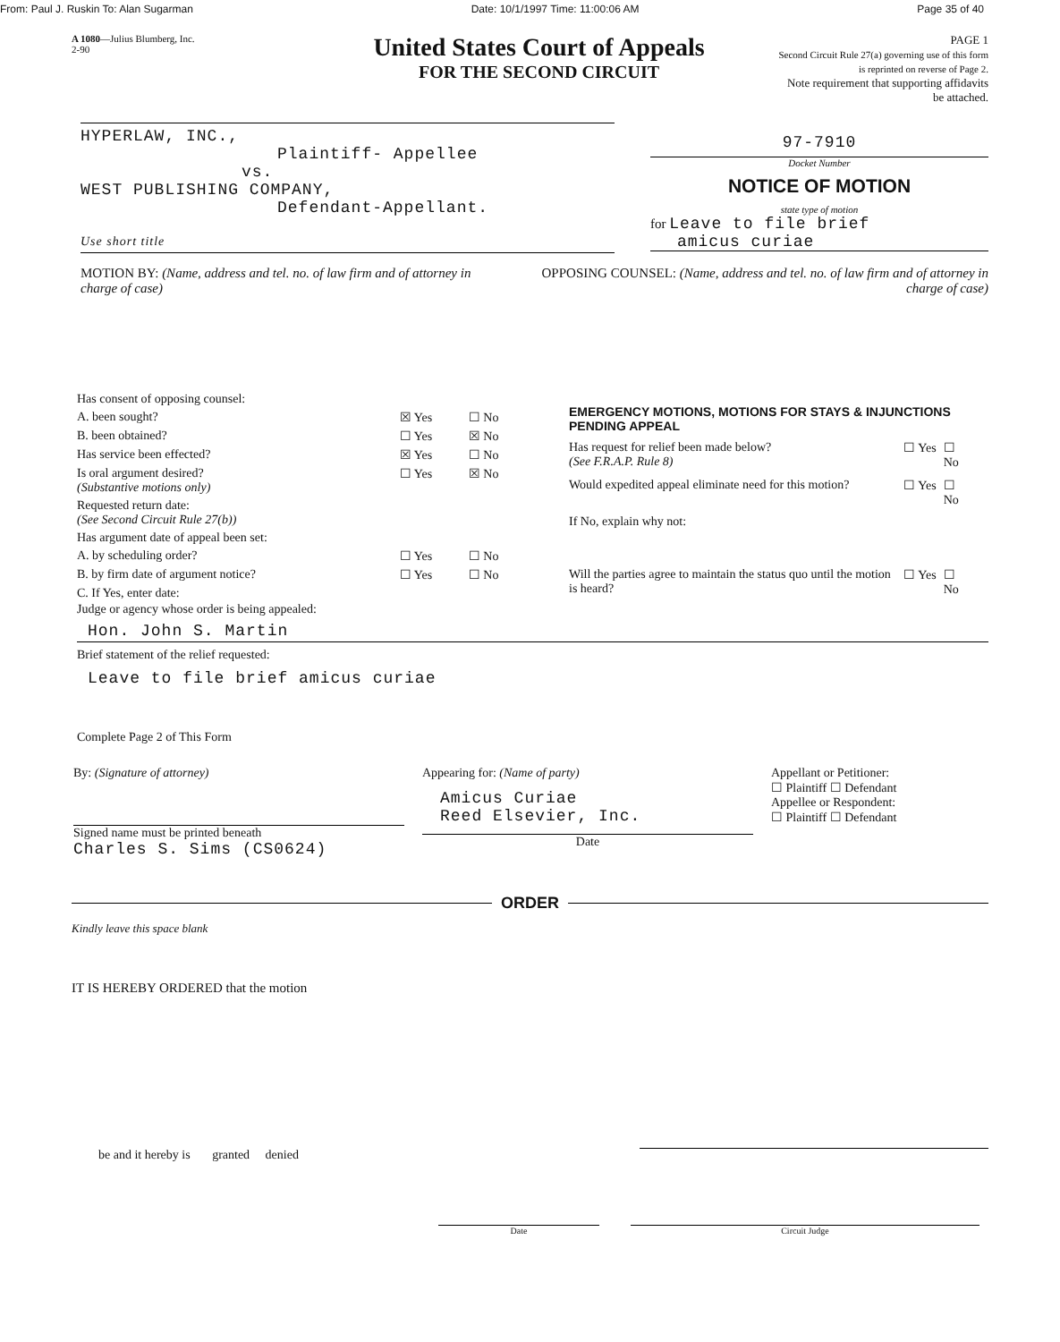From: Paul J. Ruskin To: Alan Sugarman Date: 10/1/1997 Time: 11:00:06 AM Page 35 of 40
A 1080—Julius Blumberg, Inc.
2-90
United States Court of Appeals
FOR THE SECOND CIRCUIT
PAGE 1
Second Circuit Rule 27(a) governing use of this form is reprinted on reverse of Page 2.
Note requirement that supporting affidavits be attached.
HYPERLAW, INC.,
Plaintiff- Appellee
vs.
WEST PUBLISHING COMPANY,
Defendant-Appellant.
Use short title
97-7910
Docket Number
NOTICE OF MOTION
state type of motion
for Leave to file brief
amicus curiae
MOTION BY: (Name, address and tel. no. of law firm and of attorney in charge of case)
OPPOSING COUNSEL: (Name, address and tel. no. of law firm and of attorney in charge of case)
| Has consent of opposing counsel: | | |
| A. been sought? | ☒ Yes | ☐ No |
| B. been obtained? | ☐ Yes | ☒ No |
| Has service been effected? | ☒ Yes | ☐ No |
| Is oral argument desired? (Substantive motions only) | ☐ Yes | ☒ No |
| Requested return date: (See Second Circuit Rule 27(b)) | | |
| Has argument date of appeal been set: | | |
| A. by scheduling order? | ☐ Yes | ☐ No |
| B. by firm date of argument notice? | ☐ Yes | ☐ No |
| C. If Yes, enter date: | | |
| EMERGENCY MOTIONS, MOTIONS FOR STAYS & INJUNCTIONS PENDING APPEAL | | |
| Has request for relief been made below? (See F.R.A.P. Rule 8) | ☐ Yes | ☐ No |
| Would expedited appeal eliminate need for this motion? | ☐ Yes | ☐ No |
| If No, explain why not: | | |
| Will the parties agree to maintain the status quo until the motion is heard? | ☐ Yes | ☐ No |
Judge or agency whose order is being appealed:
Hon. John S. Martin
Brief statement of the relief requested:
Leave to file brief amicus curiae
Complete Page 2 of This Form
By: (Signature of attorney)
Signed name must be printed beneath
Charles S. Sims (CS0624)
Appearing for: (Name of party)
Amicus Curiae
Reed Elsevier, Inc.
Date
Appellant or Petitioner:
☐ Plaintiff ☐ Defendant
Appellee or Respondent:
☐ Plaintiff ☐ Defendant
ORDER
Kindly leave this space blank
IT IS HEREBY ORDERED that the motion
be and it hereby is granted denied
Date Circuit Judge